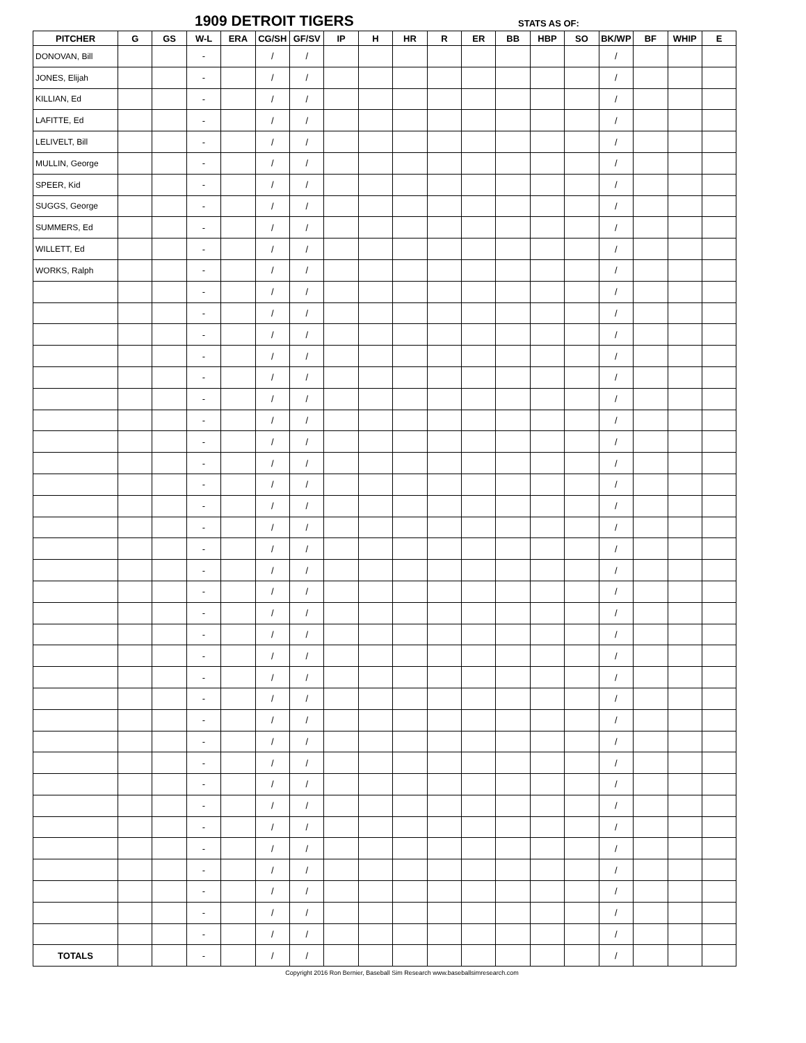1909 DETROIT TIGERS STATS AS OF:
| PITCHER | G | GS | W-L | ERA | CG/SH | GF/SV | IP | H | HR | R | ER | BB | HBP | SO | BK/WP | BF | WHIP | E |
| --- | --- | --- | --- | --- | --- | --- | --- | --- | --- | --- | --- | --- | --- | --- | --- | --- | --- | --- |
| DONOVAN, Bill | | | - | | / | / | | | | | | | | | / | | | |
| JONES, Elijah | | | - | | / | / | | | | | | | | | / | | | |
| KILLIAN, Ed | | | - | | / | / | | | | | | | | | / | | | |
| LAFITTE, Ed | | | - | | / | / | | | | | | | | | / | | | |
| LELIVELT, Bill | | | - | | / | / | | | | | | | | | / | | | |
| MULLIN, George | | | - | | / | / | | | | | | | | | / | | | |
| SPEER, Kid | | | - | | / | / | | | | | | | | | / | | | |
| SUGGS, George | | | - | | / | / | | | | | | | | | / | | | |
| SUMMERS, Ed | | | - | | / | / | | | | | | | | | / | | | |
| WILLETT, Ed | | | - | | / | / | | | | | | | | | / | | | |
| WORKS, Ralph | | | - | | / | / | | | | | | | | | / | | | |
| | | | - | | / | / | | | | | | | | | / | | | |
| | | | - | | / | / | | | | | | | | | / | | | |
| | | | - | | / | / | | | | | | | | | / | | | |
| | | | - | | / | / | | | | | | | | | / | | | |
| | | | - | | / | / | | | | | | | | | / | | | |
| | | | - | | / | / | | | | | | | | | / | | | |
| | | | - | | / | / | | | | | | | | | / | | | |
| | | | - | | / | / | | | | | | | | | / | | | |
| | | | - | | / | / | | | | | | | | | / | | | |
| | | | - | | / | / | | | | | | | | | / | | | |
| | | | - | | / | / | | | | | | | | | / | | | |
| | | | - | | / | / | | | | | | | | | / | | | |
| | | | - | | / | / | | | | | | | | | / | | | |
| | | | - | | / | / | | | | | | | | | / | | | |
| | | | - | | / | / | | | | | | | | | / | | | |
| | | | - | | / | / | | | | | | | | | / | | | |
| | | | - | | / | / | | | | | | | | | / | | | |
| | | | - | | / | / | | | | | | | | | / | | | |
| | | | - | | / | / | | | | | | | | | / | | | |
| | | | - | | / | / | | | | | | | | | / | | | |
| | | | - | | / | / | | | | | | | | | / | | | |
| | | | - | | / | / | | | | | | | | | / | | | |
| | | | - | | / | / | | | | | | | | | / | | | |
| | | | - | | / | / | | | | | | | | | / | | | |
| | | | - | | / | / | | | | | | | | | / | | | |
| | | | - | | / | / | | | | | | | | | / | | | |
| | | | - | | / | / | | | | | | | | | / | | | |
| | | | - | | / | / | | | | | | | | | / | | | |
| | | | - | | / | / | | | | | | | | | / | | | |
| | | | - | | / | / | | | | | | | | | / | | | |
| | | | - | | / | / | | | | | | | | | / | | | |
| TOTALS | | | - | | / | / | | | | | | | | | / | | | |
Copyright 2016 Ron Bernier, Baseball Sim Research www.baseballsimresearch.com